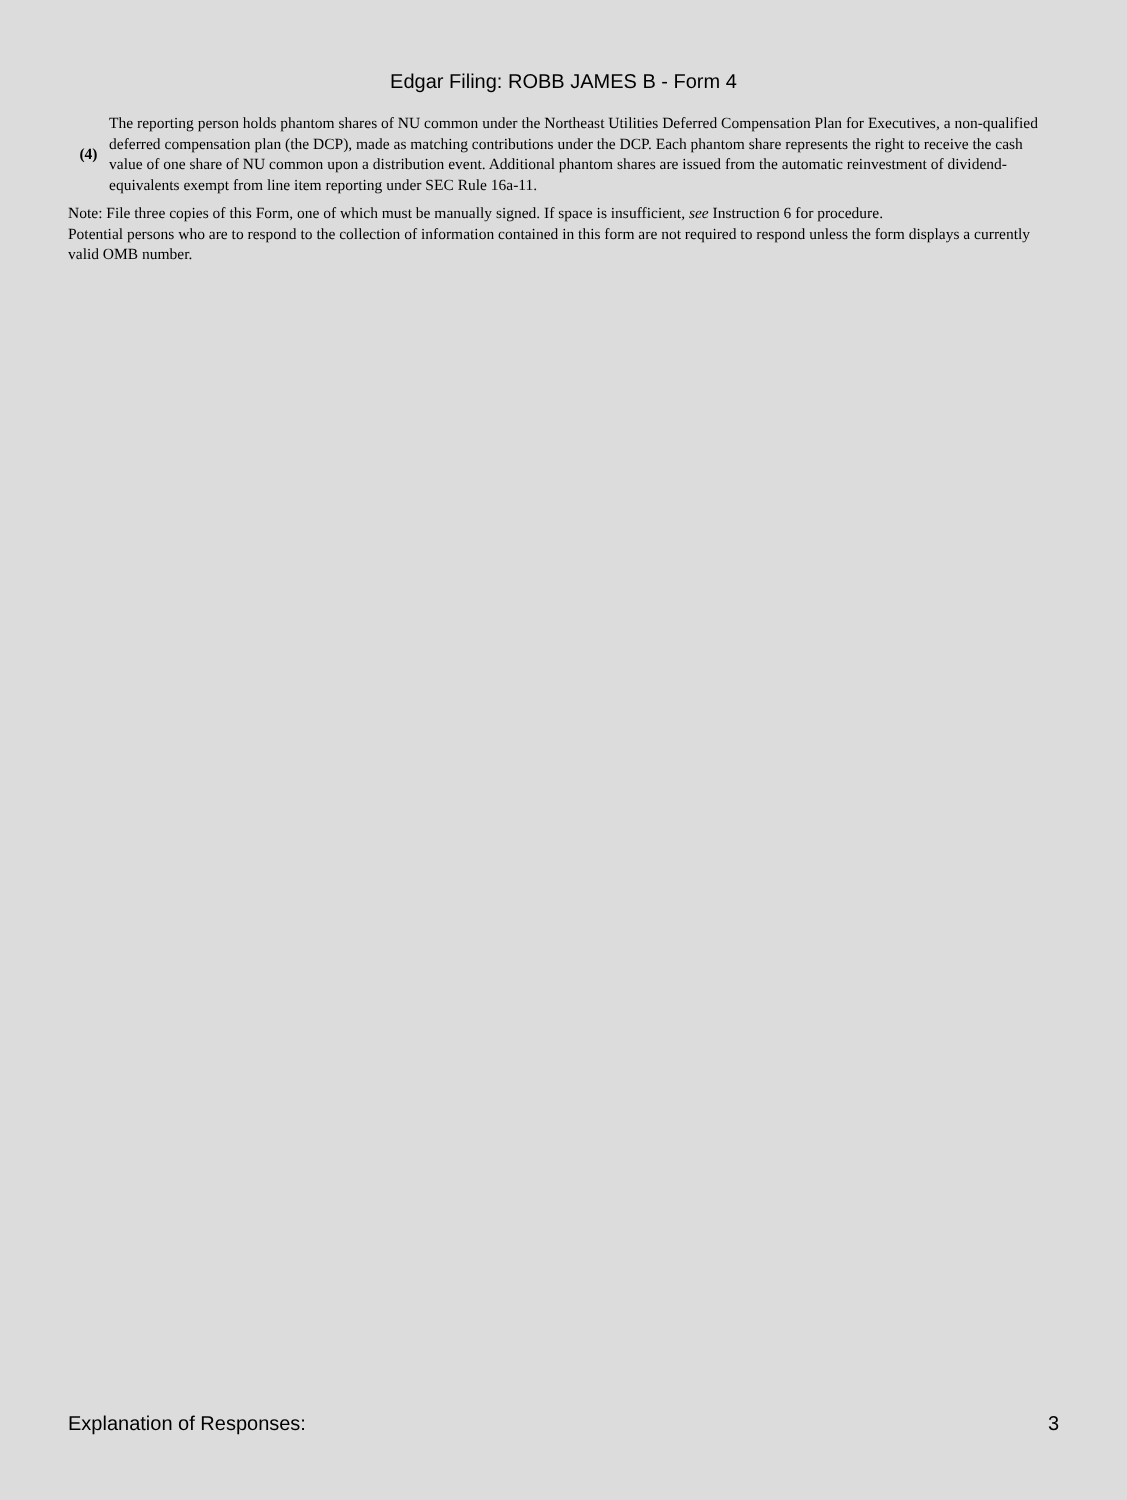Edgar Filing: ROBB JAMES B - Form 4
(4)
The reporting person holds phantom shares of NU common under the Northeast Utilities Deferred Compensation Plan for Executives, a non-qualified deferred compensation plan (the DCP), made as matching contributions under the DCP. Each phantom share represents the right to receive the cash value of one share of NU common upon a distribution event. Additional phantom shares are issued from the automatic reinvestment of dividend-equivalents exempt from line item reporting under SEC Rule 16a-11.
Note: File three copies of this Form, one of which must be manually signed. If space is insufficient, see Instruction 6 for procedure.
Potential persons who are to respond to the collection of information contained in this form are not required to respond unless the form displays a currently valid OMB number.
Explanation of Responses: 3